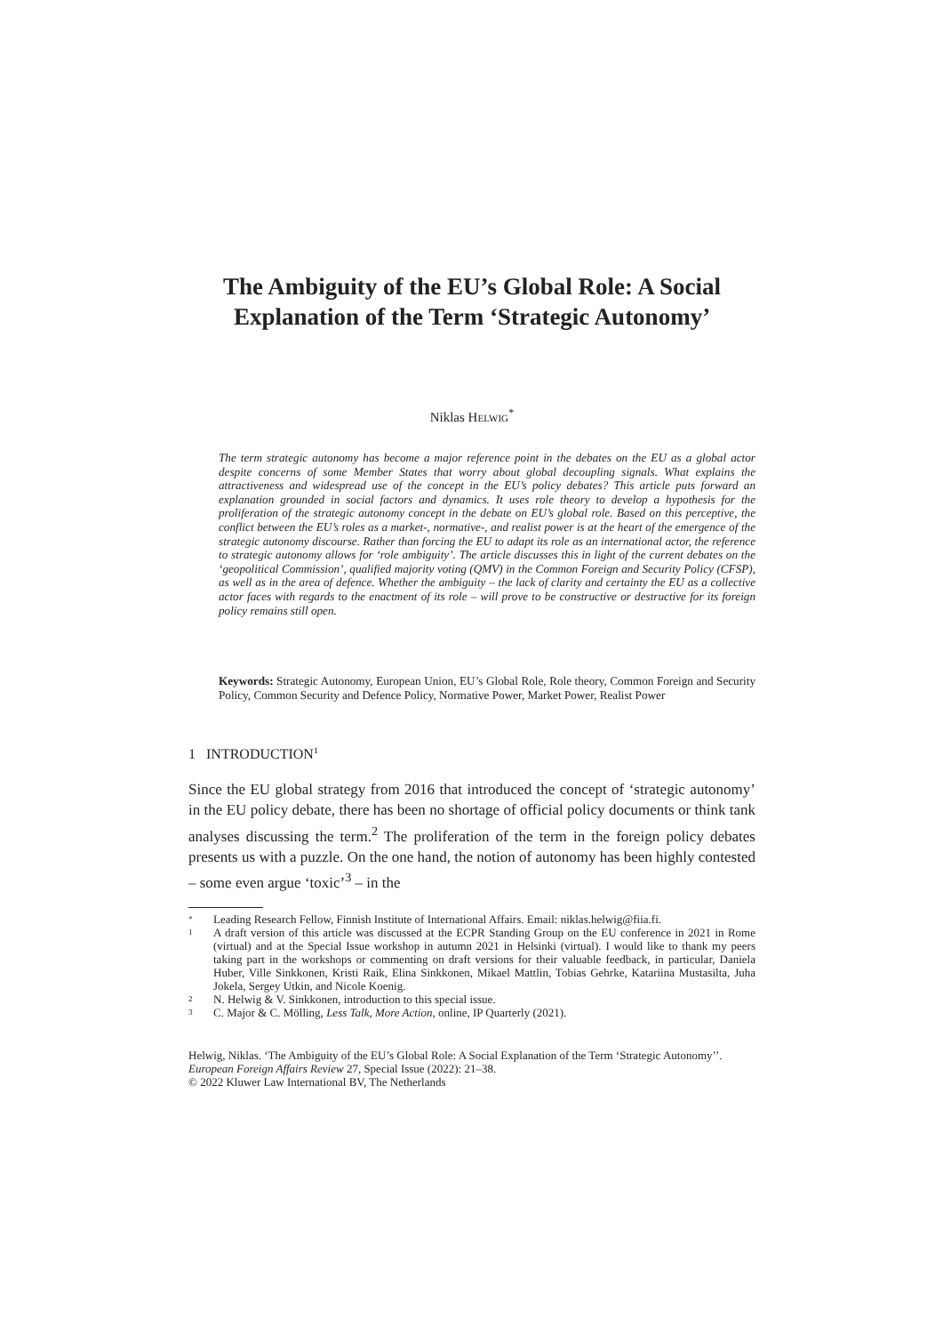The Ambiguity of the EU’s Global Role: A Social Explanation of the Term ‘Strategic Autonomy’
Niklas HELWIG<sup>*</sup>
The term strategic autonomy has become a major reference point in the debates on the EU as a global actor despite concerns of some Member States that worry about global decoupling signals. What explains the attractiveness and widespread use of the concept in the EU’s policy debates? This article puts forward an explanation grounded in social factors and dynamics. It uses role theory to develop a hypothesis for the proliferation of the strategic autonomy concept in the debate on EU’s global role. Based on this perceptive, the conflict between the EU’s roles as a market-, normative-, and realist power is at the heart of the emergence of the strategic autonomy discourse. Rather than forcing the EU to adapt its role as an international actor, the reference to strategic autonomy allows for ‘role ambiguity’. The article discusses this in light of the current debates on the ‘geopolitical Commission’, qualified majority voting (QMV) in the Common Foreign and Security Policy (CFSP), as well as in the area of defence. Whether the ambiguity – the lack of clarity and certainty the EU as a collective actor faces with regards to the enactment of its role – will prove to be constructive or destructive for its foreign policy remains still open.
Keywords: Strategic Autonomy, European Union, EU’s Global Role, Role theory, Common Foreign and Security Policy, Common Security and Defence Policy, Normative Power, Market Power, Realist Power
1 INTRODUCTION<sup>1</sup>
Since the EU global strategy from 2016 that introduced the concept of ‘strategic autonomy’ in the EU policy debate, there has been no shortage of official policy documents or think tank analyses discussing the term.<sup>2</sup> The proliferation of the term in the foreign policy debates presents us with a puzzle. On the one hand, the notion of autonomy has been highly contested – some even argue ‘toxic’<sup>3</sup> – in the
* Leading Research Fellow, Finnish Institute of International Affairs. Email: niklas.helwig@fiia.fi.
1 A draft version of this article was discussed at the ECPR Standing Group on the EU conference in 2021 in Rome (virtual) and at the Special Issue workshop in autumn 2021 in Helsinki (virtual). I would like to thank my peers taking part in the workshops or commenting on draft versions for their valuable feedback, in particular, Daniela Huber, Ville Sinkkonen, Kristi Raik, Elina Sinkkonen, Mikael Mattlin, Tobias Gehrke, Katariina Mustasilta, Juha Jokela, Sergey Utkin, and Nicole Koenig.
2 N. Helwig & V. Sinkkonen, introduction to this special issue.
3 C. Major & C. Mölling, Less Talk, More Action, online, IP Quarterly (2021).
Helwig, Niklas. ‘The Ambiguity of the EU’s Global Role: A Social Explanation of the Term ‘Strategic Autonomy’’. European Foreign Affairs Review 27, Special Issue (2022): 21–38.
© 2022 Kluwer Law International BV, The Netherlands